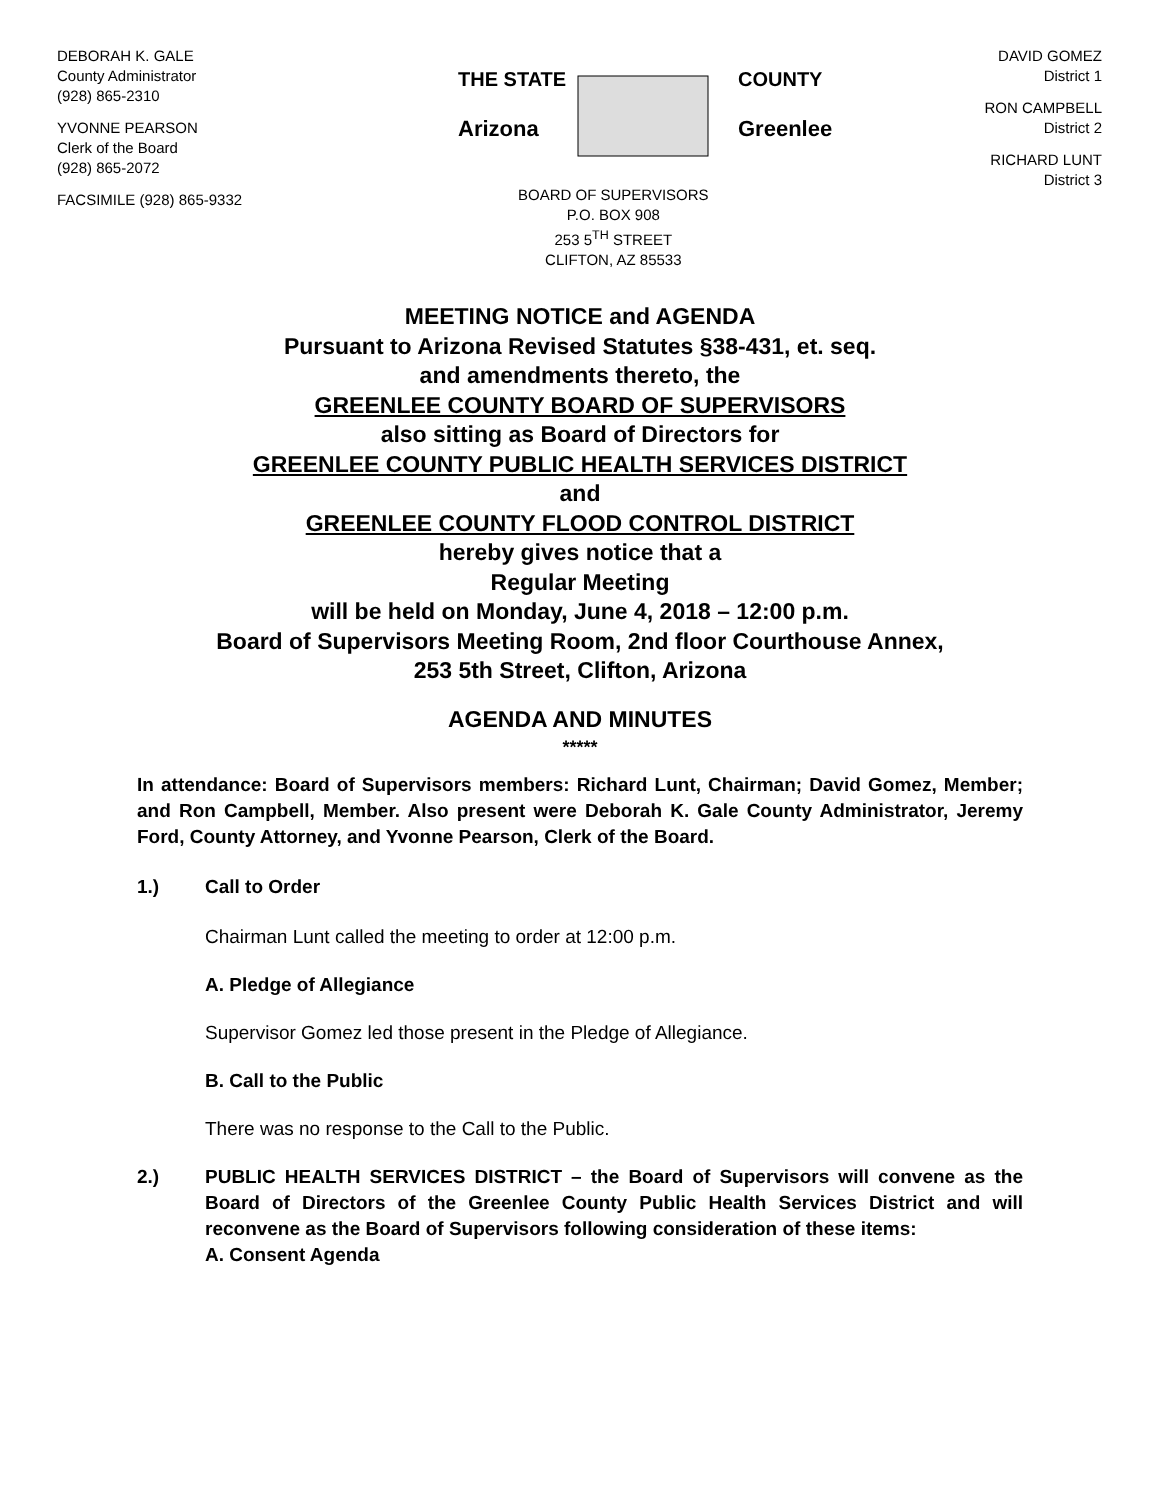DEBORAH K. GALE
County Administrator
(928) 865-2310
YVONNE PEARSON
Clerk of the Board
(928) 865-2072
FACSIMILE (928) 865-9332
THE STATE
Arizona
COUNTY
Greenlee
BOARD OF SUPERVISORS
P.O. BOX 908
253 5<sup>TH</sup> STREET
CLIFTON, AZ 85533
DAVID GOMEZ
District 1
RON CAMPBELL
District 2
RICHARD LUNT
District 3
MEETING NOTICE and AGENDA
Pursuant to Arizona Revised Statutes §38-431, et. seq.
and amendments thereto, the
GREENLEE COUNTY BOARD OF SUPERVISORS
also sitting as Board of Directors for
GREENLEE COUNTY PUBLIC HEALTH SERVICES DISTRICT
and
GREENLEE COUNTY FLOOD CONTROL DISTRICT
hereby gives notice that a
Regular Meeting
will be held on Monday, June 4, 2018 – 12:00 p.m.
Board of Supervisors Meeting Room, 2nd floor Courthouse Annex,
253 5th Street, Clifton, Arizona
AGENDA AND MINUTES
*****
In attendance: Board of Supervisors members: Richard Lunt, Chairman; David Gomez, Member; and Ron Campbell, Member. Also present were Deborah K. Gale County Administrator, Jeremy Ford, County Attorney, and Yvonne Pearson, Clerk of the Board.
1.) Call to Order
Chairman Lunt called the meeting to order at 12:00 p.m.
A. Pledge of Allegiance
Supervisor Gomez led those present in the Pledge of Allegiance.
B. Call to the Public
There was no response to the Call to the Public.
2.) PUBLIC HEALTH SERVICES DISTRICT – the Board of Supervisors will convene as the Board of Directors of the Greenlee County Public Health Services District and will reconvene as the Board of Supervisors following consideration of these items:
A. Consent Agenda